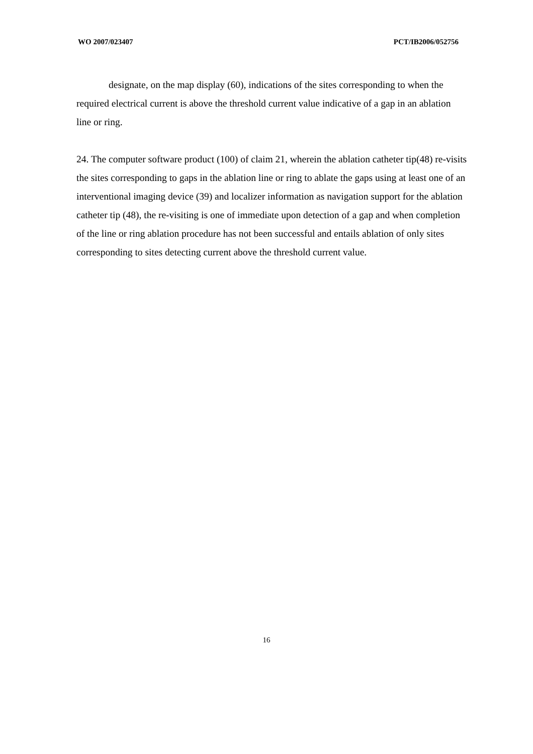WO 2007/023407 PCT/IB2006/052756
designate, on the map display (60), indications of the sites corresponding to when the required electrical current is above the threshold current value indicative of a gap in an ablation line or ring.
24. The computer software product (100) of claim 21, wherein the ablation catheter tip(48) re-visits the sites corresponding to gaps in the ablation line or ring to ablate the gaps using at least one of an interventional imaging device (39) and localizer information as navigation support for the ablation catheter tip (48), the re-visiting is one of immediate upon detection of a gap and when completion of the line or ring ablation procedure has not been successful and entails ablation of only sites corresponding to sites detecting current above the threshold current value.
16